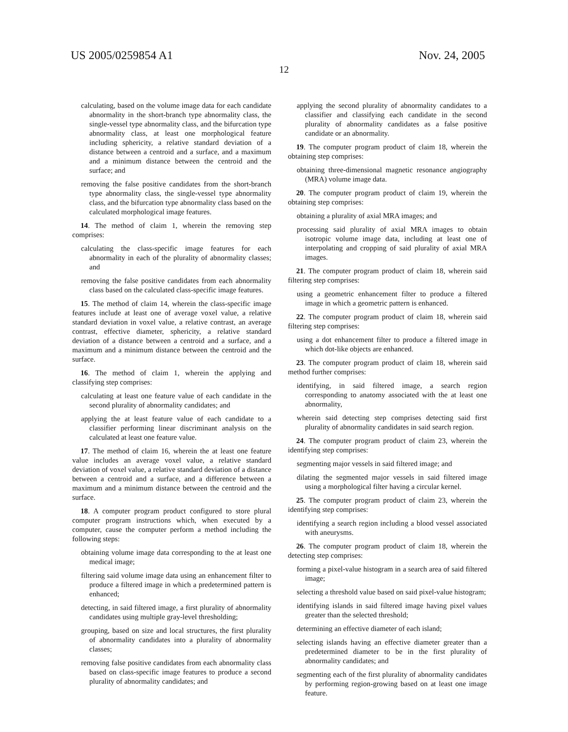US 2005/0259854 A1 Nov. 24, 2005
12
calculating, based on the volume image data for each candidate abnormality in the short-branch type abnormality class, the single-vessel type abnormality class, and the bifurcation type abnormality class, at least one morphological feature including sphericity, a relative standard deviation of a distance between a centroid and a surface, and a maximum and a minimum distance between the centroid and the surface; and
removing the false positive candidates from the short-branch type abnormality class, the single-vessel type abnormality class, and the bifurcation type abnormality class based on the calculated morphological image features.
14. The method of claim 1, wherein the removing step comprises:
calculating the class-specific image features for each abnormality in each of the plurality of abnormality classes; and
removing the false positive candidates from each abnormality class based on the calculated class-specific image features.
15. The method of claim 14, wherein the class-specific image features include at least one of average voxel value, a relative standard deviation in voxel value, a relative contrast, an average contrast, effective diameter, sphericity, a relative standard deviation of a distance between a centroid and a surface, and a maximum and a minimum distance between the centroid and the surface.
16. The method of claim 1, wherein the applying and classifying step comprises:
calculating at least one feature value of each candidate in the second plurality of abnormality candidates; and
applying the at least feature value of each candidate to a classifier performing linear discriminant analysis on the calculated at least one feature value.
17. The method of claim 16, wherein the at least one feature value includes an average voxel value, a relative standard deviation of voxel value, a relative standard deviation of a distance between a centroid and a surface, and a difference between a maximum and a minimum distance between the centroid and the surface.
18. A computer program product configured to store plural computer program instructions which, when executed by a computer, cause the computer perform a method including the following steps:
obtaining volume image data corresponding to the at least one medical image;
filtering said volume image data using an enhancement filter to produce a filtered image in which a predetermined pattern is enhanced;
detecting, in said filtered image, a first plurality of abnormality candidates using multiple gray-level thresholding;
grouping, based on size and local structures, the first plurality of abnormality candidates into a plurality of abnormality classes;
removing false positive candidates from each abnormality class based on class-specific image features to produce a second plurality of abnormality candidates; and
applying the second plurality of abnormality candidates to a classifier and classifying each candidate in the second plurality of abnormality candidates as a false positive candidate or an abnormality.
19. The computer program product of claim 18, wherein the obtaining step comprises:
obtaining three-dimensional magnetic resonance angiography (MRA) volume image data.
20. The computer program product of claim 19, wherein the obtaining step comprises:
obtaining a plurality of axial MRA images; and
processing said plurality of axial MRA images to obtain isotropic volume image data, including at least one of interpolating and cropping of said plurality of axial MRA images.
21. The computer program product of claim 18, wherein said filtering step comprises:
using a geometric enhancement filter to produce a filtered image in which a geometric pattern is enhanced.
22. The computer program product of claim 18, wherein said filtering step comprises:
using a dot enhancement filter to produce a filtered image in which dot-like objects are enhanced.
23. The computer program product of claim 18, wherein said method further comprises:
identifying, in said filtered image, a search region corresponding to anatomy associated with the at least one abnormality,
wherein said detecting step comprises detecting said first plurality of abnormality candidates in said search region.
24. The computer program product of claim 23, wherein the identifying step comprises:
segmenting major vessels in said filtered image; and
dilating the segmented major vessels in said filtered image using a morphological filter having a circular kernel.
25. The computer program product of claim 23, wherein the identifying step comprises:
identifying a search region including a blood vessel associated with aneurysms.
26. The computer program product of claim 18, wherein the detecting step comprises:
forming a pixel-value histogram in a search area of said filtered image;
selecting a threshold value based on said pixel-value histogram;
identifying islands in said filtered image having pixel values greater than the selected threshold;
determining an effective diameter of each island;
selecting islands having an effective diameter greater than a predetermined diameter to be in the first plurality of abnormality candidates; and
segmenting each of the first plurality of abnormality candidates by performing region-growing based on at least one image feature.